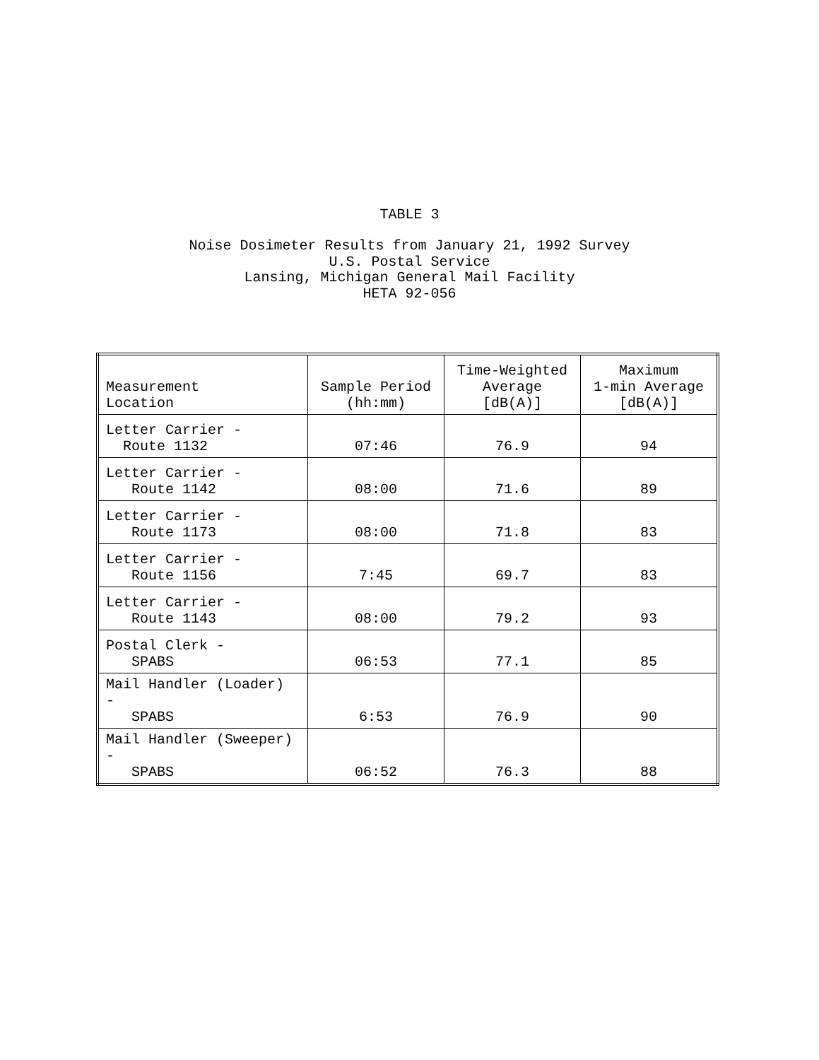TABLE 3
Noise Dosimeter Results from January 21, 1992 Survey
U.S. Postal Service
Lansing, Michigan General Mail Facility
HETA 92-056
| Measurement Location | Sample Period (hh:mm) | Time-Weighted Average [dB(A)] | Maximum 1-min Average [dB(A)] |
| Letter Carrier - Route 1132 | 07:46 | 76.9 | 94 |
| Letter Carrier - Route 1142 | 08:00 | 71.6 | 89 |
| Letter Carrier - Route 1173 | 08:00 | 71.8 | 83 |
| Letter Carrier - Route 1156 | 7:45 | 69.7 | 83 |
| Letter Carrier - Route 1143 | 08:00 | 79.2 | 93 |
| Postal Clerk - SPABS | 06:53 | 77.1 | 85 |
| Mail Handler (Loader) - SPABS | 6:53 | 76.9 | 90 |
| Mail Handler (Sweeper) - SPABS | 06:52 | 76.3 | 88 |